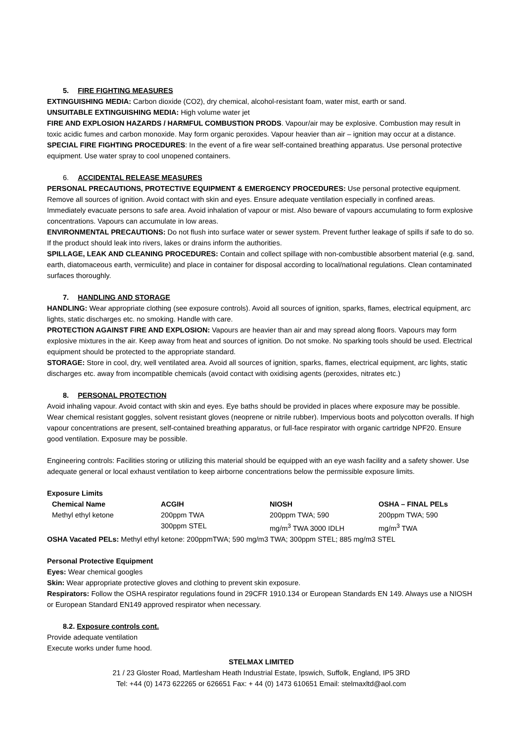5. FIRE FIGHTING MEASURES
EXTINGUISHING MEDIA: Carbon dioxide (CO2), dry chemical, alcohol-resistant foam, water mist, earth or sand.
UNSUITABLE EXTINGUISHING MEDIA: High volume water jet
FIRE AND EXPLOSION HAZARDS / HARMFUL COMBUSTION PRODS. Vapour/air may be explosive. Combustion may result in toxic acidic fumes and carbon monoxide. May form organic peroxides. Vapour heavier than air – ignition may occur at a distance.
SPECIAL FIRE FIGHTING PROCEDURES: In the event of a fire wear self-contained breathing apparatus. Use personal protective equipment. Use water spray to cool unopened containers.
6. ACCIDENTAL RELEASE MEASURES
PERSONAL PRECAUTIONS, PROTECTIVE EQUIPMENT & EMERGENCY PROCEDURES: Use personal protective equipment. Remove all sources of ignition. Avoid contact with skin and eyes. Ensure adequate ventilation especially in confined areas. Immediately evacuate persons to safe area. Avoid inhalation of vapour or mist. Also beware of vapours accumulating to form explosive concentrations. Vapours can accumulate in low areas.
ENVIRONMENTAL PRECAUTIONS: Do not flush into surface water or sewer system. Prevent further leakage of spills if safe to do so. If the product should leak into rivers, lakes or drains inform the authorities.
SPILLAGE, LEAK AND CLEANING PROCEDURES: Contain and collect spillage with non-combustible absorbent material (e.g. sand, earth, diatomaceous earth, vermiculite) and place in container for disposal according to local/national regulations. Clean contaminated surfaces thoroughly.
7. HANDLING AND STORAGE
HANDLING: Wear appropriate clothing (see exposure controls). Avoid all sources of ignition, sparks, flames, electrical equipment, arc lights, static discharges etc. no smoking. Handle with care.
PROTECTION AGAINST FIRE AND EXPLOSION: Vapours are heavier than air and may spread along floors. Vapours may form explosive mixtures in the air. Keep away from heat and sources of ignition. Do not smoke. No sparking tools should be used. Electrical equipment should be protected to the appropriate standard.
STORAGE: Store in cool, dry, well ventilated area. Avoid all sources of ignition, sparks, flames, electrical equipment, arc lights, static discharges etc. away from incompatible chemicals (avoid contact with oxidising agents (peroxides, nitrates etc.)
8. PERSONAL PROTECTION
Avoid inhaling vapour. Avoid contact with skin and eyes. Eye baths should be provided in places where exposure may be possible. Wear chemical resistant goggles, solvent resistant gloves (neoprene or nitrile rubber). Impervious boots and polycotton overalls. If high vapour concentrations are present, self-contained breathing apparatus, or full-face respirator with organic cartridge NPF20. Ensure good ventilation. Exposure may be possible.
Engineering controls: Facilities storing or utilizing this material should be equipped with an eye wash facility and a safety shower. Use adequate general or local exhaust ventilation to keep airborne concentrations below the permissible exposure limits.
Exposure Limits
| Chemical Name | ACGIH | NIOSH | OSHA – FINAL PELs |
| --- | --- | --- | --- |
| Methyl ethyl ketone | 200ppm TWA 300ppm STEL | 200ppm TWA; 590 mg/m<sup>3</sup> TWA 3000 IDLH | 200ppm TWA; 590 mg/m<sup>3</sup> TWA |
OSHA Vacated PELs: Methyl ethyl ketone: 200ppmTWA; 590 mg/m3 TWA; 300ppm STEL; 885 mg/m3 STEL
Personal Protective Equipment
Eyes: Wear chemical googles
Skin: Wear appropriate protective gloves and clothing to prevent skin exposure.
Respirators: Follow the OSHA respirator regulations found in 29CFR 1910.134 or European Standards EN 149. Always use a NIOSH or European Standard EN149 approved respirator when necessary.
8.2. Exposure controls cont.
Provide adequate ventilation
Execute works under fume hood.
STELMAX LIMITED
21 / 23 Gloster Road, Martlesham Heath Industrial Estate, Ipswich, Suffolk, England, IP5 3RD
Tel: +44 (0) 1473 622265 or 626651 Fax: + 44 (0) 1473 610651 Email: stelmaxltd@aol.com